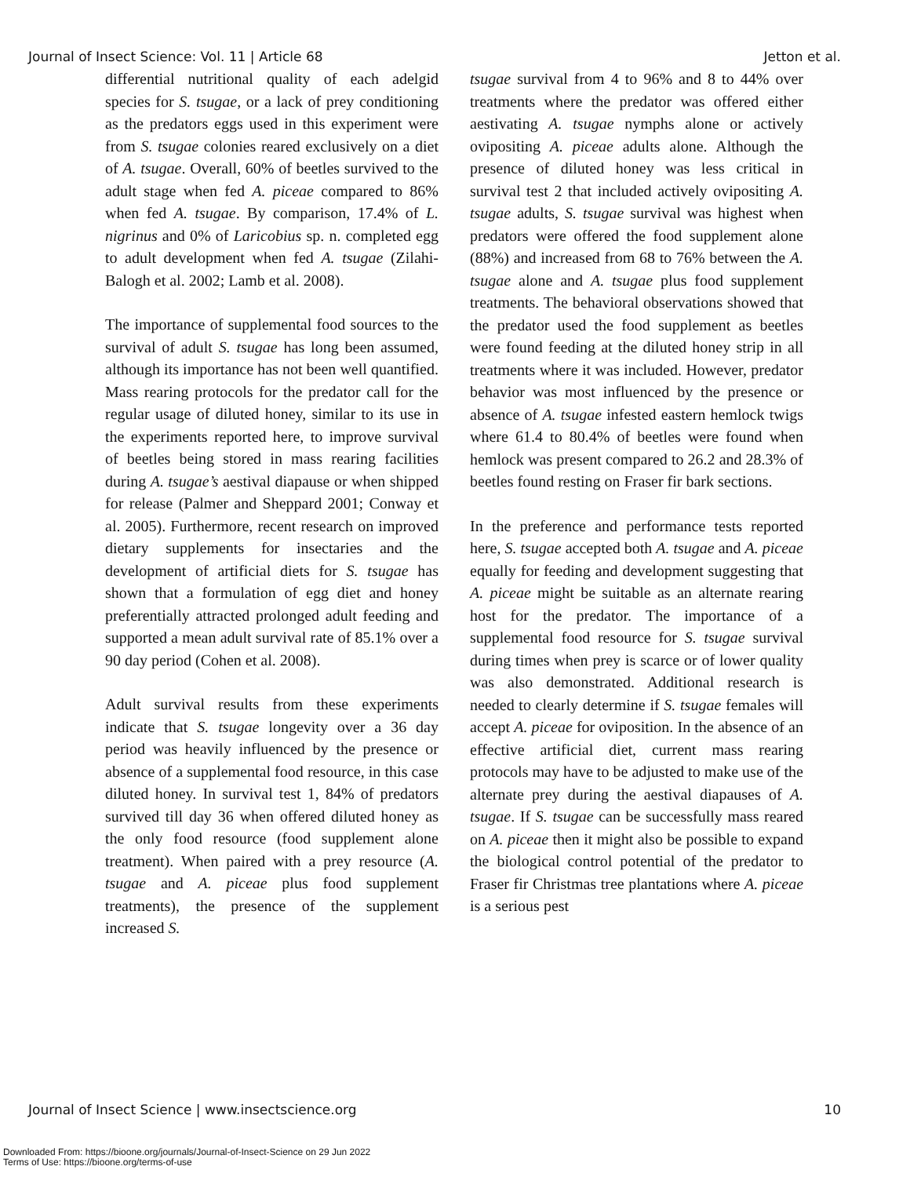Journal of Insect Science: Vol. 11 | Article 68 Jetton et al.
differential nutritional quality of each adelgid species for S. tsugae, or a lack of prey conditioning as the predators eggs used in this experiment were from S. tsugae colonies reared exclusively on a diet of A. tsugae. Overall, 60% of beetles survived to the adult stage when fed A. piceae compared to 86% when fed A. tsugae. By comparison, 17.4% of L. nigrinus and 0% of Laricobius sp. n. completed egg to adult development when fed A. tsugae (Zilahi-Balogh et al. 2002; Lamb et al. 2008).
The importance of supplemental food sources to the survival of adult S. tsugae has long been assumed, although its importance has not been well quantified. Mass rearing protocols for the predator call for the regular usage of diluted honey, similar to its use in the experiments reported here, to improve survival of beetles being stored in mass rearing facilities during A. tsugae’s aestival diapause or when shipped for release (Palmer and Sheppard 2001; Conway et al. 2005). Furthermore, recent research on improved dietary supplements for insectaries and the development of artificial diets for S. tsugae has shown that a formulation of egg diet and honey preferentially attracted prolonged adult feeding and supported a mean adult survival rate of 85.1% over a 90 day period (Cohen et al. 2008).
Adult survival results from these experiments indicate that S. tsugae longevity over a 36 day period was heavily influenced by the presence or absence of a supplemental food resource, in this case diluted honey. In survival test 1, 84% of predators survived till day 36 when offered diluted honey as the only food resource (food supplement alone treatment). When paired with a prey resource (A. tsugae and A. piceae plus food supplement treatments), the presence of the supplement increased S.
tsugae survival from 4 to 96% and 8 to 44% over treatments where the predator was offered either aestivating A. tsugae nymphs alone or actively ovipositing A. piceae adults alone. Although the presence of diluted honey was less critical in survival test 2 that included actively ovipositing A. tsugae adults, S. tsugae survival was highest when predators were offered the food supplement alone (88%) and increased from 68 to 76% between the A. tsugae alone and A. tsugae plus food supplement treatments. The behavioral observations showed that the predator used the food supplement as beetles were found feeding at the diluted honey strip in all treatments where it was included. However, predator behavior was most influenced by the presence or absence of A. tsugae infested eastern hemlock twigs where 61.4 to 80.4% of beetles were found when hemlock was present compared to 26.2 and 28.3% of beetles found resting on Fraser fir bark sections.
In the preference and performance tests reported here, S. tsugae accepted both A. tsugae and A. piceae equally for feeding and development suggesting that A. piceae might be suitable as an alternate rearing host for the predator. The importance of a supplemental food resource for S. tsugae survival during times when prey is scarce or of lower quality was also demonstrated. Additional research is needed to clearly determine if S. tsugae females will accept A. piceae for oviposition. In the absence of an effective artificial diet, current mass rearing protocols may have to be adjusted to make use of the alternate prey during the aestival diapauses of A. tsugae. If S. tsugae can be successfully mass reared on A. piceae then it might also be possible to expand the biological control potential of the predator to Fraser fir Christmas tree plantations where A. piceae is a serious pest
Journal of Insect Science | www.insectscience.org 10
Downloaded From: https://bioone.org/journals/Journal-of-Insect-Science on 29 Jun 2022
Terms of Use: https://bioone.org/terms-of-use